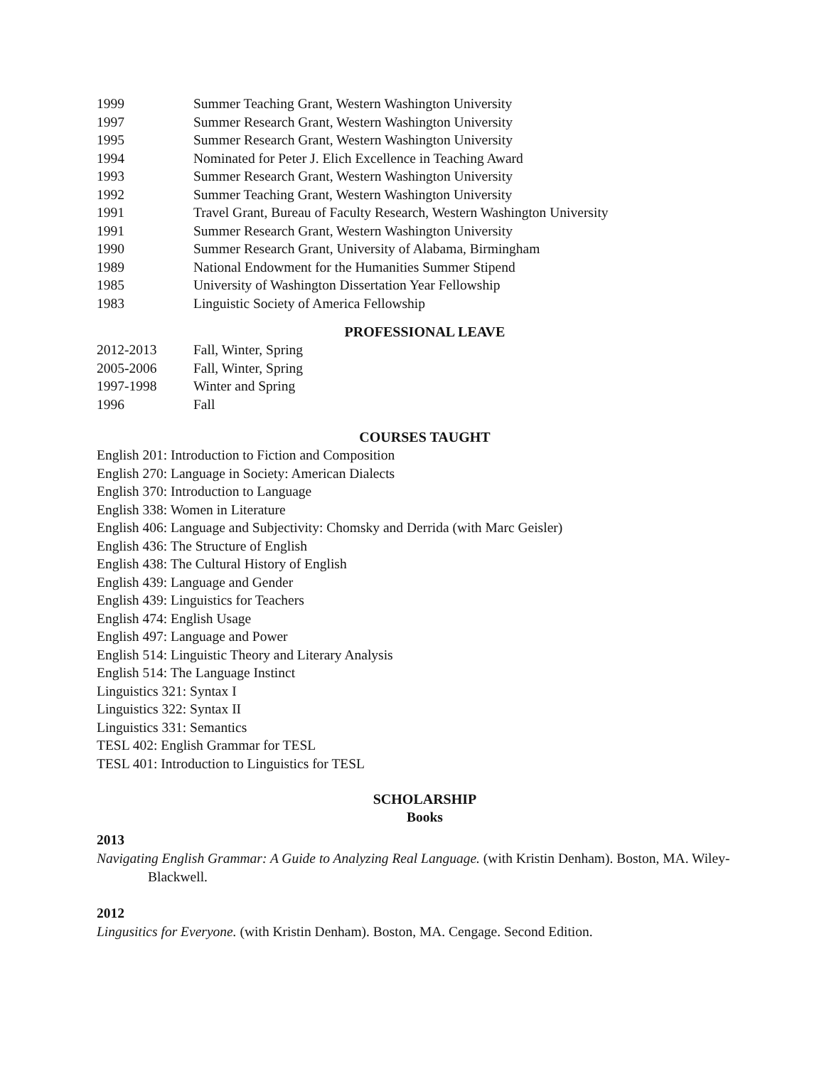1999 Summer Teaching Grant, Western Washington University
1997 Summer Research Grant, Western Washington University
1995 Summer Research Grant, Western Washington University
1994 Nominated for Peter J. Elich Excellence in Teaching Award
1993 Summer Research Grant, Western Washington University
1992 Summer Teaching Grant, Western Washington University
1991 Travel Grant, Bureau of Faculty Research, Western Washington University
1991 Summer Research Grant, Western Washington University
1990 Summer Research Grant, University of Alabama, Birmingham
1989 National Endowment for the Humanities Summer Stipend
1985 University of Washington Dissertation Year Fellowship
1983 Linguistic Society of America Fellowship
PROFESSIONAL LEAVE
2012-2013 Fall, Winter, Spring
2005-2006 Fall, Winter, Spring
1997-1998 Winter and Spring
1996 Fall
COURSES TAUGHT
English 201: Introduction to Fiction and Composition
English 270: Language in Society: American Dialects
English 370: Introduction to Language
English 338: Women in Literature
English 406: Language and Subjectivity: Chomsky and Derrida (with Marc Geisler)
English 436: The Structure of English
English 438: The Cultural History of English
English 439: Language and Gender
English 439: Linguistics for Teachers
English 474: English Usage
English 497: Language and Power
English 514: Linguistic Theory and Literary Analysis
English 514: The Language Instinct
Linguistics 321: Syntax I
Linguistics 322: Syntax II
Linguistics 331: Semantics
TESL 402: English Grammar for TESL
TESL 401: Introduction to Linguistics for TESL
SCHOLARSHIP
Books
2013
Navigating English Grammar: A Guide to Analyzing Real Language. (with Kristin Denham). Boston, MA. Wiley-Blackwell.
2012
Lingusitics for Everyone. (with Kristin Denham). Boston, MA. Cengage. Second Edition.